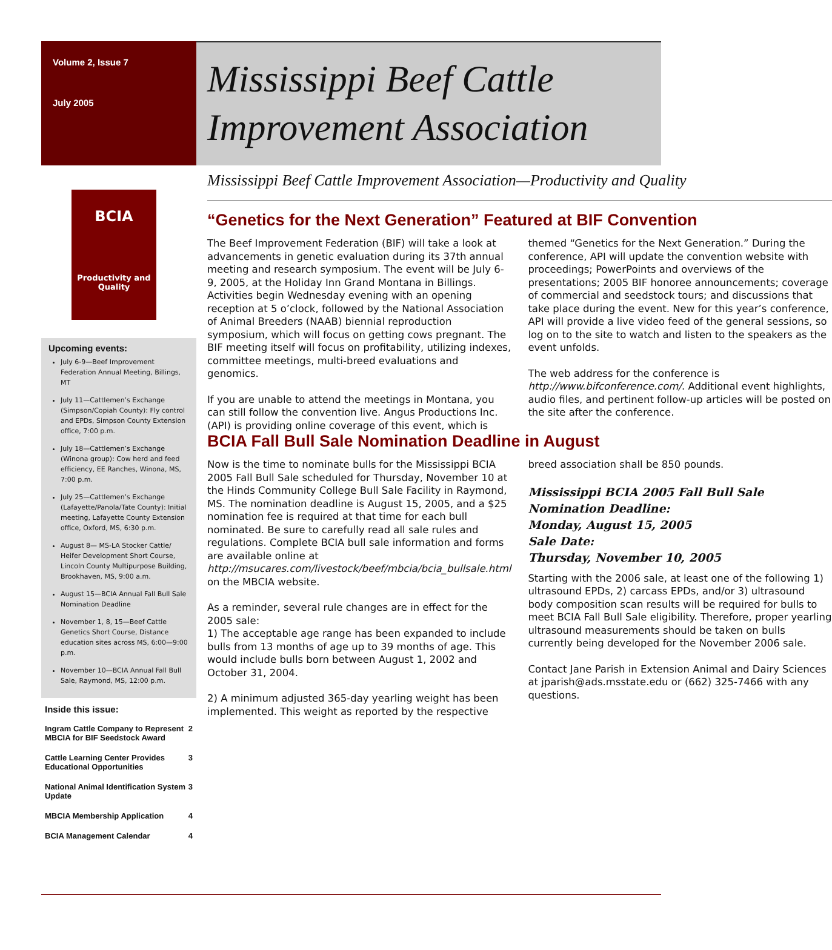Volume 2, Issue 7
July 2005
Mississippi Beef Cattle Improvement Association
BCIA
Productivity and Quality
Upcoming events:
July 6-9—Beef Improvement Federation Annual Meeting, Billings, MT
July 11—Cattlemen’s Exchange (Simpson/Copiah County): Fly control and EPDs, Simpson County Extension office, 7:00 p.m.
July 18—Cattlemen’s Exchange (Winona group): Cow herd and feed efficiency, EE Ranches, Winona, MS, 7:00 p.m.
July 25—Cattlemen’s Exchange (Lafayette/Panola/Tate County): Initial meeting, Lafayette County Extension office, Oxford, MS, 6:30 p.m.
August 8— MS-LA Stocker Cattle/ Heifer Development Short Course, Lincoln County Multipurpose Building, Brookhaven, MS, 9:00 a.m.
August 15—BCIA Annual Fall Bull Sale Nomination Deadline
November 1, 8, 15—Beef Cattle Genetics Short Course, Distance education sites across MS, 6:00—9:00 p.m.
November 10—BCIA Annual Fall Bull Sale, Raymond, MS, 12:00 p.m.
Inside this issue:
| Ingram Cattle Company to Represent MBCIA for BIF Seedstock Award | 2 |
| Cattle Learning Center Provides Educational Opportunities | 3 |
| National Animal Identification System Update | 3 |
| MBCIA Membership Application | 4 |
| BCIA Management Calendar | 4 |
Mississippi Beef Cattle Improvement Association—Productivity and Quality
“Genetics for the Next Generation” Featured at BIF Convention
The Beef Improvement Federation (BIF) will take a look at advancements in genetic evaluation during its 37th annual meeting and research symposium. The event will be July 6-9, 2005, at the Holiday Inn Grand Montana in Billings. Activities begin Wednesday evening with an opening reception at 5 o’clock, followed by the National Association of Animal Breeders (NAAB) biennial reproduction symposium, which will focus on getting cows pregnant. The BIF meeting itself will focus on profitability, utilizing indexes, committee meetings, multi-breed evaluations and genomics.
If you are unable to attend the meetings in Montana, you can still follow the convention live. Angus Productions Inc. (API) is providing online coverage of this event, which is themed “Genetics for the Next Generation.” During the conference, API will update the convention website with proceedings; PowerPoints and overviews of the presentations; 2005 BIF honoree announcements; coverage of commercial and seedstock tours; and discussions that take place during the event. New for this year’s conference, API will provide a live video feed of the general sessions, so log on to the site to watch and listen to the speakers as the event unfolds.
The web address for the conference is http://www.bifconference.com/. Additional event highlights, audio files, and pertinent follow-up articles will be posted on the site after the conference.
BCIA Fall Bull Sale Nomination Deadline in August
Now is the time to nominate bulls for the Mississippi BCIA 2005 Fall Bull Sale scheduled for Thursday, November 10 at the Hinds Community College Bull Sale Facility in Raymond, MS. The nomination deadline is August 15, 2005, and a $25 nomination fee is required at that time for each bull nominated. Be sure to carefully read all sale rules and regulations. Complete BCIA bull sale information and forms are available online at http://msucares.com/livestock/beef/mbcia/bcia_bullsale.html on the MBCIA website.
As a reminder, several rule changes are in effect for the 2005 sale:
1) The acceptable age range has been expanded to include bulls from 13 months of age up to 39 months of age. This would include bulls born between August 1, 2002 and October 31, 2004.
2) A minimum adjusted 365-day yearling weight has been implemented. This weight as reported by the respective breed association shall be 850 pounds.
Mississippi BCIA 2005 Fall Bull Sale
Nomination Deadline:
Monday, August 15, 2005
Sale Date:
Thursday, November 10, 2005
Starting with the 2006 sale, at least one of the following 1) ultrasound EPDs, 2) carcass EPDs, and/or 3) ultrasound body composition scan results will be required for bulls to meet BCIA Fall Bull Sale eligibility. Therefore, proper yearling ultrasound measurements should be taken on bulls currently being developed for the November 2006 sale.
Contact Jane Parish in Extension Animal and Dairy Sciences at jparish@ads.msstate.edu or (662) 325-7466 with any questions.